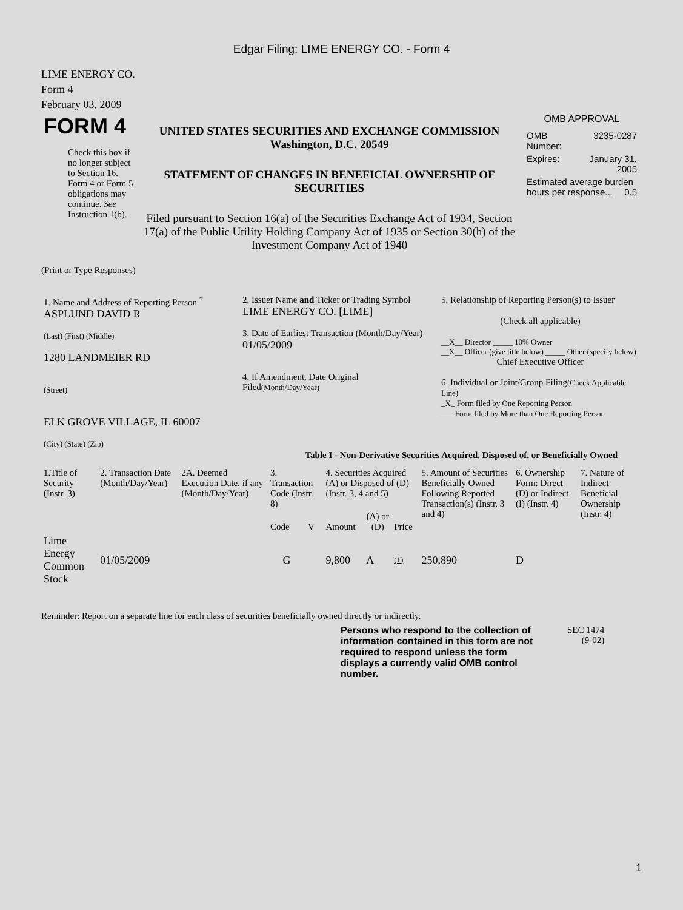Edgar Filing: LIME ENERGY CO. - Form 4
LIME ENERGY CO.
Form 4
February 03, 2009
| FORM 4 Check this box if no longer subject to Section 16. Form 4 or Form 5 obligations may continue. See Instruction 1(b). | UNITED STATES SECURITIES AND EXCHANGE COMMISSION Washington, D.C. 20549 STATEMENT OF CHANGES IN BENEFICIAL OWNERSHIP OF SECURITIES Filed pursuant to Section 16(a) of the Securities Exchange Act of 1934, Section 17(a) of the Public Utility Holding Company Act of 1935 or Section 30(h) of the Investment Company Act of 1940 | OMB APPROVAL / OMB Number: / 3235-0287 / / Expires: / January 31, 2005 / / Estimated average burden hours per response... 0.5 / / |
(Print or Type Responses)
| 1. Name and Address of Reporting Person <sup>*</sup> ASPLUND DAVID R (Last) (First) (Middle) 1280 LANDMEIER RD (Street) ELK GROVE VILLAGE, IL 60007 (City) (State) (Zip) | 2. Issuer Name and Ticker or Trading Symbol LIME ENERGY CO. [LIME] 3. Date of Earliest Transaction (Month/Day/Year) 01/05/2009 4. If Amendment, Date Original Filed (Month/Day/Year) | 5. Relationship of Reporting Person(s) to Issuer (Check all applicable) __X__ Director _____ 10% Owner __X__ Officer (give title below) _____ Other (specify below) Chief Executive Officer 6. Individual or Joint/Group Filing (Check Applicable Line) _X_ Form filed by One Reporting Person ___ Form filed by More than One Reporting Person |
Table I - Non-Derivative Securities Acquired, Disposed of, or Beneficially Owned
| 1.Title of Security (Instr. 3) | 2. Transaction Date (Month/Day/Year) | 2A. Deemed Execution Date, if any (Month/Day/Year) | 3. Transaction Code (Instr. 8) | | 4. Securities Acquired (A) or Disposed of (D) (Instr. 3, 4 and 5) | | | 5. Amount of Securities Beneficially Owned Following Reported Transaction(s) (Instr. 3 and 4) | 6. Ownership Form: Direct (D) or Indirect (I) (Instr. 4) | 7. Nature of Indirect Beneficial Ownership (Instr. 4) |
| --- | --- | --- | --- | --- | --- | --- | --- | --- | --- | --- |
| | | | Code | V | Amount | (A) or (D) | Price | | | |
| Lime Energy Common Stock | 01/05/2009 | | G | | 9,800 | A | (1) | 250,890 | D | |
Reminder: Report on a separate line for each class of securities beneficially owned directly or indirectly.
| Persons who respond to the collection of information contained in this form are not required to respond unless the form displays a currently valid OMB control number. | SEC 1474 (9-02) |
1